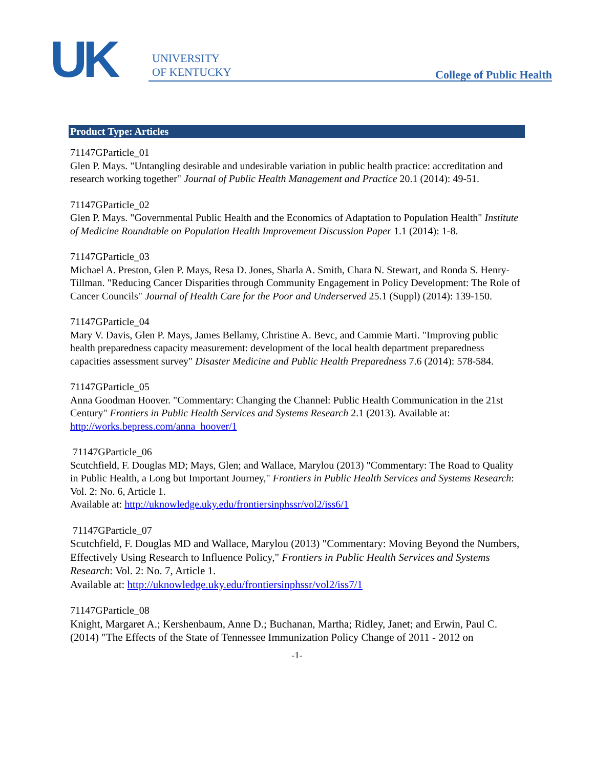UK
UNIVERSITY
OF KENTUCKY
College of Public Health
Product Type: Articles
71147GParticle_01
Glen P. Mays. "Untangling desirable and undesirable variation in public health practice: accreditation and research working together" Journal of Public Health Management and Practice 20.1 (2014): 49-51.
71147GParticle_02
Glen P. Mays. "Governmental Public Health and the Economics of Adaptation to Population Health" Institute of Medicine Roundtable on Population Health Improvement Discussion Paper 1.1 (2014): 1-8.
71147GParticle_03
Michael A. Preston, Glen P. Mays, Resa D. Jones, Sharla A. Smith, Chara N. Stewart, and Ronda S. Henry-Tillman. "Reducing Cancer Disparities through Community Engagement in Policy Development: The Role of Cancer Councils" Journal of Health Care for the Poor and Underserved 25.1 (Suppl) (2014): 139-150.
71147GParticle_04
Mary V. Davis, Glen P. Mays, James Bellamy, Christine A. Bevc, and Cammie Marti. "Improving public health preparedness capacity measurement: development of the local health department preparedness capacities assessment survey" Disaster Medicine and Public Health Preparedness 7.6 (2014): 578-584.
71147GParticle_05
Anna Goodman Hoover. "Commentary: Changing the Channel: Public Health Communication in the 21st Century" Frontiers in Public Health Services and Systems Research 2.1 (2013). Available at: http://works.bepress.com/anna_hoover/1
71147GParticle_06
Scutchfield, F. Douglas MD; Mays, Glen; and Wallace, Marylou (2013) "Commentary: The Road to Quality in Public Health, a Long but Important Journey," Frontiers in Public Health Services and Systems Research: Vol. 2: No. 6, Article 1.
Available at: http://uknowledge.uky.edu/frontiersinphssr/vol2/iss6/1
71147GParticle_07
Scutchfield, F. Douglas MD and Wallace, Marylou (2013) "Commentary: Moving Beyond the Numbers, Effectively Using Research to Influence Policy," Frontiers in Public Health Services and Systems Research: Vol. 2: No. 7, Article 1.
Available at: http://uknowledge.uky.edu/frontiersinphssr/vol2/iss7/1
71147GParticle_08
Knight, Margaret A.; Kershenbaum, Anne D.; Buchanan, Martha; Ridley, Janet; and Erwin, Paul C. (2014) "The Effects of the State of Tennessee Immunization Policy Change of 2011 - 2012 on
-1-